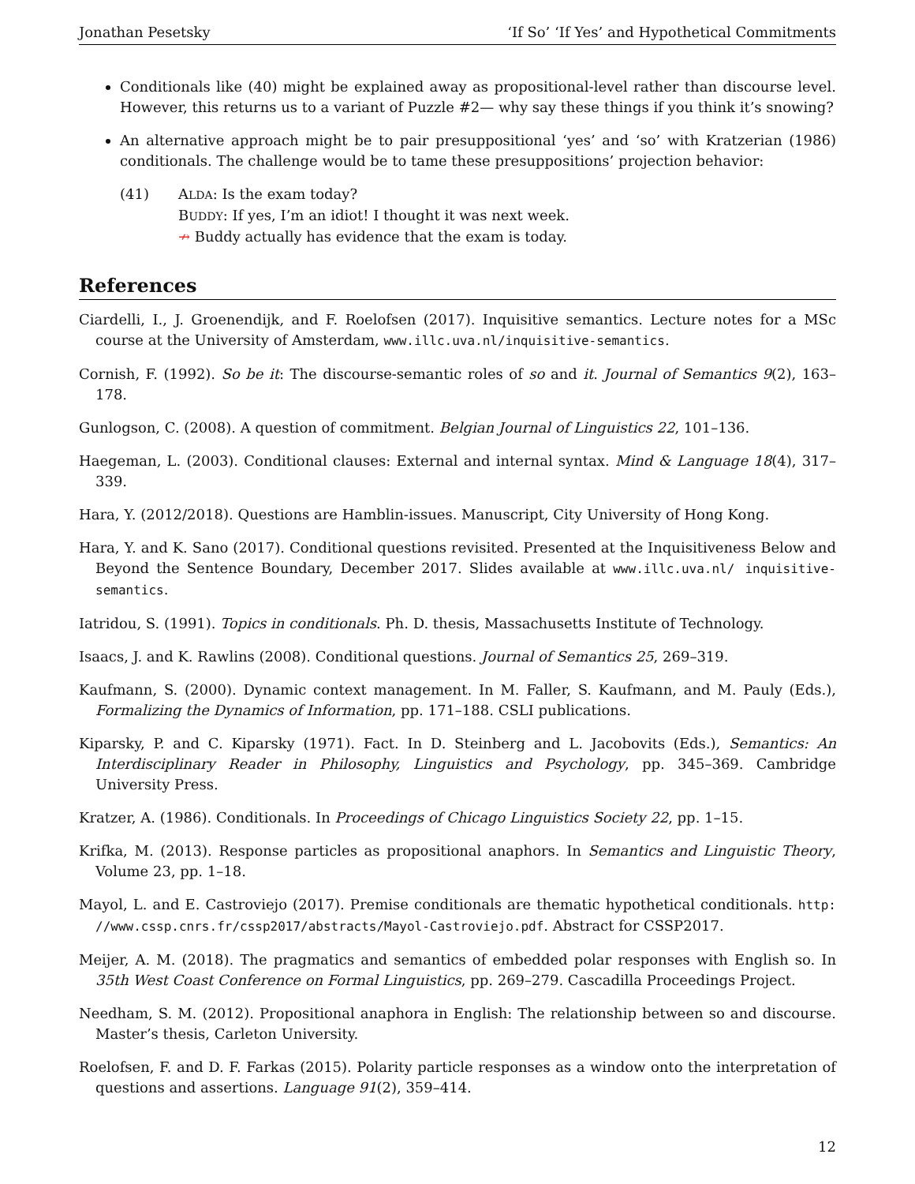Jonathan Pesetsky ‘If So’ ‘If Yes’ and Hypothetical Commitments
Conditionals like (40) might be explained away as propositional-level rather than discourse level. However, this returns us to a variant of Puzzle #2— why say these things if you think it’s snowing?
An alternative approach might be to pair presuppositional ‘yes’ and ‘so’ with Kratzerian (1986) conditionals. The challenge would be to tame these presuppositions’ projection behavior:
(41) ALDA: Is the exam today?
BUDDY: If yes, I’m an idiot! I thought it was next week.
↛ Buddy actually has evidence that the exam is today.
References
Ciardelli, I., J. Groenendijk, and F. Roelofsen (2017). Inquisitive semantics. Lecture notes for a MSc course at the University of Amsterdam, www.illc.uva.nl/inquisitive-semantics.
Cornish, F. (1992). So be it: The discourse-semantic roles of so and it. Journal of Semantics 9(2), 163–178.
Gunlogson, C. (2008). A question of commitment. Belgian Journal of Linguistics 22, 101–136.
Haegeman, L. (2003). Conditional clauses: External and internal syntax. Mind & Language 18(4), 317–339.
Hara, Y. (2012/2018). Questions are Hamblin-issues. Manuscript, City University of Hong Kong.
Hara, Y. and K. Sano (2017). Conditional questions revisited. Presented at the Inquisitiveness Below and Beyond the Sentence Boundary, December 2017. Slides available at www.illc.uva.nl/ inquisitive-semantics.
Iatridou, S. (1991). Topics in conditionals. Ph. D. thesis, Massachusetts Institute of Technology.
Isaacs, J. and K. Rawlins (2008). Conditional questions. Journal of Semantics 25, 269–319.
Kaufmann, S. (2000). Dynamic context management. In M. Faller, S. Kaufmann, and M. Pauly (Eds.), Formalizing the Dynamics of Information, pp. 171–188. CSLI publications.
Kiparsky, P. and C. Kiparsky (1971). Fact. In D. Steinberg and L. Jacobovits (Eds.), Semantics: An Interdisciplinary Reader in Philosophy, Linguistics and Psychology, pp. 345–369. Cambridge University Press.
Kratzer, A. (1986). Conditionals. In Proceedings of Chicago Linguistics Society 22, pp. 1–15.
Krifka, M. (2013). Response particles as propositional anaphors. In Semantics and Linguistic Theory, Volume 23, pp. 1–18.
Mayol, L. and E. Castroviejo (2017). Premise conditionals are thematic hypothetical conditionals. http: //www.cssp.cnrs.fr/cssp2017/abstracts/Mayol-Castroviejo.pdf. Abstract for CSSP2017.
Meijer, A. M. (2018). The pragmatics and semantics of embedded polar responses with English so. In 35th West Coast Conference on Formal Linguistics, pp. 269–279. Cascadilla Proceedings Project.
Needham, S. M. (2012). Propositional anaphora in English: The relationship between so and discourse. Master’s thesis, Carleton University.
Roelofsen, F. and D. F. Farkas (2015). Polarity particle responses as a window onto the interpretation of questions and assertions. Language 91(2), 359–414.
12